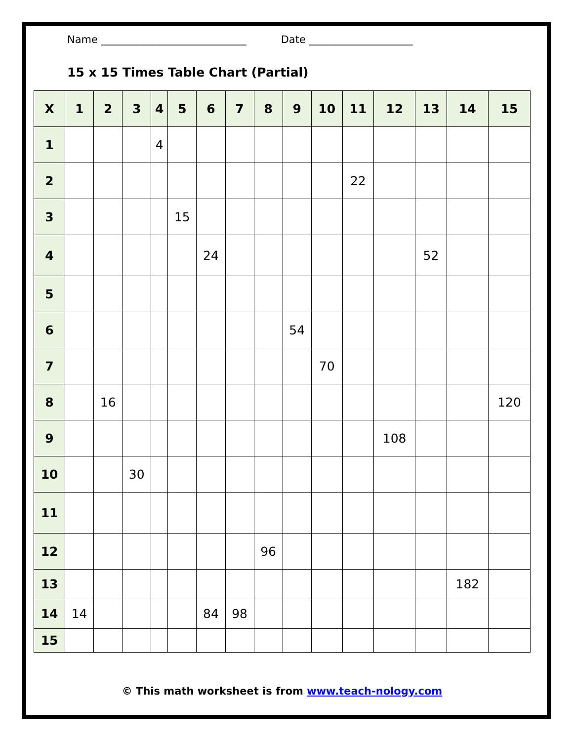Name ____________________________ Date ____________________
15 x 15 Times Table Chart (Partial)
| X | 1 | 2 | 3 | 4 | 5 | 6 | 7 | 8 | 9 | 10 | 11 | 12 | 13 | 14 | 15 |
| --- | --- | --- | --- | --- | --- | --- | --- | --- | --- | --- | --- | --- | --- | --- | --- |
| 1 | | | | 4 | | | | | | | | | | | |
| 2 | | | | | | | | | | | 22 | | | | |
| 3 | | | | | 15 | | | | | | | | | | |
| 4 | | | | | | 24 | | | | | | | 52 | | |
| 5 | | | | | | | | | | | | | | | |
| 6 | | | | | | | | | 54 | | | | | | |
| 7 | | | | | | | | | | 70 | | | | | |
| 8 | | 16 | | | | | | | | | | | | | 120 |
| 9 | | | | | | | | | | | | 108 | | | |
| 10 | | | 30 | | | | | | | | | | | | |
| 11 | | | | | | | | | | | | | | | |
| 12 | | | | | | | | 96 | | | | | | | |
| 13 | | | | | | | | | | | | | | 182 | |
| 14 | 14 | | | | | 84 | 98 | | | | | | | | |
| 15 | | | | | | | | | | | | | | | |
© This math worksheet is from www.teach-nology.com